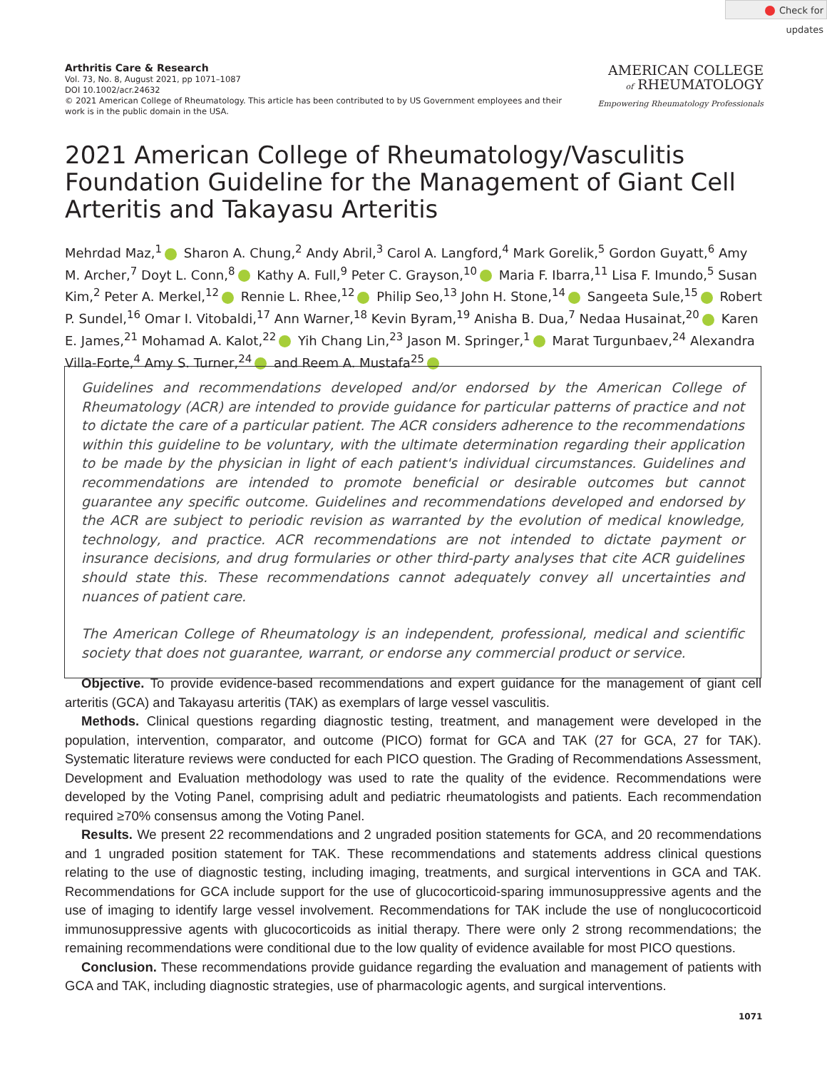Check for updates
Arthritis Care & Research
Vol. 73, No. 8, August 2021, pp 1071–1087
DOI 10.1002/acr.24632
© 2021 American College of Rheumatology. This article has been contributed to by US Government employees and their work is in the public domain in the USA.
AMERICAN COLLEGE
of RHEUMATOLOGY
Empowering Rheumatology Professionals
2021 American College of Rheumatology/Vasculitis Foundation Guideline for the Management of Giant Cell Arteritis and Takayasu Arteritis
Mehrdad Maz,<sup>1</sup> Sharon A. Chung,<sup>2</sup> Andy Abril,<sup>3</sup> Carol A. Langford,<sup>4</sup> Mark Gorelik,<sup>5</sup> Gordon Guyatt,<sup>6</sup> Amy M. Archer,<sup>7</sup> Doyt L. Conn,<sup>8</sup> Kathy A. Full,<sup>9</sup> Peter C. Grayson,<sup>10</sup> Maria F. Ibarra,<sup>11</sup> Lisa F. Imundo,<sup>5</sup> Susan Kim,<sup>2</sup> Peter A. Merkel,<sup>12</sup> Rennie L. Rhee,<sup>12</sup> Philip Seo,<sup>13</sup> John H. Stone,<sup>14</sup> Sangeeta Sule,<sup>15</sup> Robert P. Sundel,<sup>16</sup> Omar I. Vitobaldi,<sup>17</sup> Ann Warner,<sup>18</sup> Kevin Byram,<sup>19</sup> Anisha B. Dua,<sup>7</sup> Nedaa Husainat,<sup>20</sup> Karen E. James,<sup>21</sup> Mohamad A. Kalot,<sup>22</sup> Yih Chang Lin,<sup>23</sup> Jason M. Springer,<sup>1</sup> Marat Turgunbaev,<sup>24</sup> Alexandra Villa-Forte,<sup>4</sup> Amy S. Turner,<sup>24</sup> and Reem A. Mustafa<sup>25</sup>
Guidelines and recommendations developed and/or endorsed by the American College of Rheumatology (ACR) are intended to provide guidance for particular patterns of practice and not to dictate the care of a particular patient. The ACR considers adherence to the recommendations within this guideline to be voluntary, with the ultimate determination regarding their application to be made by the physician in light of each patient's individual circumstances. Guidelines and recommendations are intended to promote beneficial or desirable outcomes but cannot guarantee any specific outcome. Guidelines and recommendations developed and endorsed by the ACR are subject to periodic revision as warranted by the evolution of medical knowledge, technology, and practice. ACR recommendations are not intended to dictate payment or insurance decisions, and drug formularies or other third-party analyses that cite ACR guidelines should state this. These recommendations cannot adequately convey all uncertainties and nuances of patient care.
The American College of Rheumatology is an independent, professional, medical and scientific society that does not guarantee, warrant, or endorse any commercial product or service.
Objective. To provide evidence-based recommendations and expert guidance for the management of giant cell arteritis (GCA) and Takayasu arteritis (TAK) as exemplars of large vessel vasculitis.
Methods. Clinical questions regarding diagnostic testing, treatment, and management were developed in the population, intervention, comparator, and outcome (PICO) format for GCA and TAK (27 for GCA, 27 for TAK). Systematic literature reviews were conducted for each PICO question. The Grading of Recommendations Assessment, Development and Evaluation methodology was used to rate the quality of the evidence. Recommendations were developed by the Voting Panel, comprising adult and pediatric rheumatologists and patients. Each recommendation required ≥70% consensus among the Voting Panel.
Results. We present 22 recommendations and 2 ungraded position statements for GCA, and 20 recommendations and 1 ungraded position statement for TAK. These recommendations and statements address clinical questions relating to the use of diagnostic testing, including imaging, treatments, and surgical interventions in GCA and TAK. Recommendations for GCA include support for the use of glucocorticoid-sparing immunosuppressive agents and the use of imaging to identify large vessel involvement. Recommendations for TAK include the use of nonglucocorticoid immunosuppressive agents with glucocorticoids as initial therapy. There were only 2 strong recommendations; the remaining recommendations were conditional due to the low quality of evidence available for most PICO questions.
Conclusion. These recommendations provide guidance regarding the evaluation and management of patients with GCA and TAK, including diagnostic strategies, use of pharmacologic agents, and surgical interventions.
1071